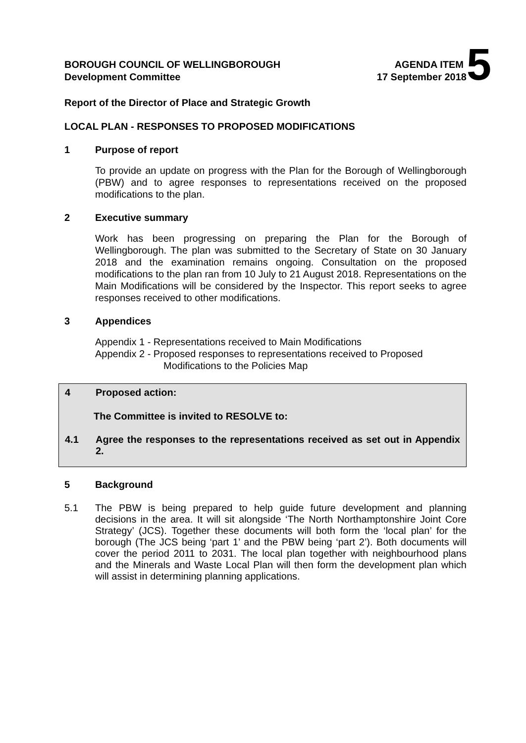BOROUGH COUNCIL OF WELLINGBOROUGH AGENDA ITEM 5
Development Committee 17 September 2018
Report of the Director of Place and Strategic Growth
LOCAL PLAN - RESPONSES TO PROPOSED MODIFICATIONS
1 Purpose of report
To provide an update on progress with the Plan for the Borough of Wellingborough (PBW) and to agree responses to representations received on the proposed modifications to the plan.
2 Executive summary
Work has been progressing on preparing the Plan for the Borough of Wellingborough. The plan was submitted to the Secretary of State on 30 January 2018 and the examination remains ongoing. Consultation on the proposed modifications to the plan ran from 10 July to 21 August 2018. Representations on the Main Modifications will be considered by the Inspector. This report seeks to agree responses received to other modifications.
3 Appendices
Appendix 1 - Representations received to Main Modifications
Appendix 2 - Proposed responses to representations received to Proposed
Modifications to the Policies Map
4 Proposed action:
The Committee is invited to RESOLVE to:
4.1 Agree the responses to the representations received as set out in Appendix 2.
5 Background
5.1 The PBW is being prepared to help guide future development and planning decisions in the area. It will sit alongside ‘The North Northamptonshire Joint Core Strategy’ (JCS). Together these documents will both form the ‘local plan’ for the borough (The JCS being ‘part 1’ and the PBW being ‘part 2’). Both documents will cover the period 2011 to 2031. The local plan together with neighbourhood plans and the Minerals and Waste Local Plan will then form the development plan which will assist in determining planning applications.